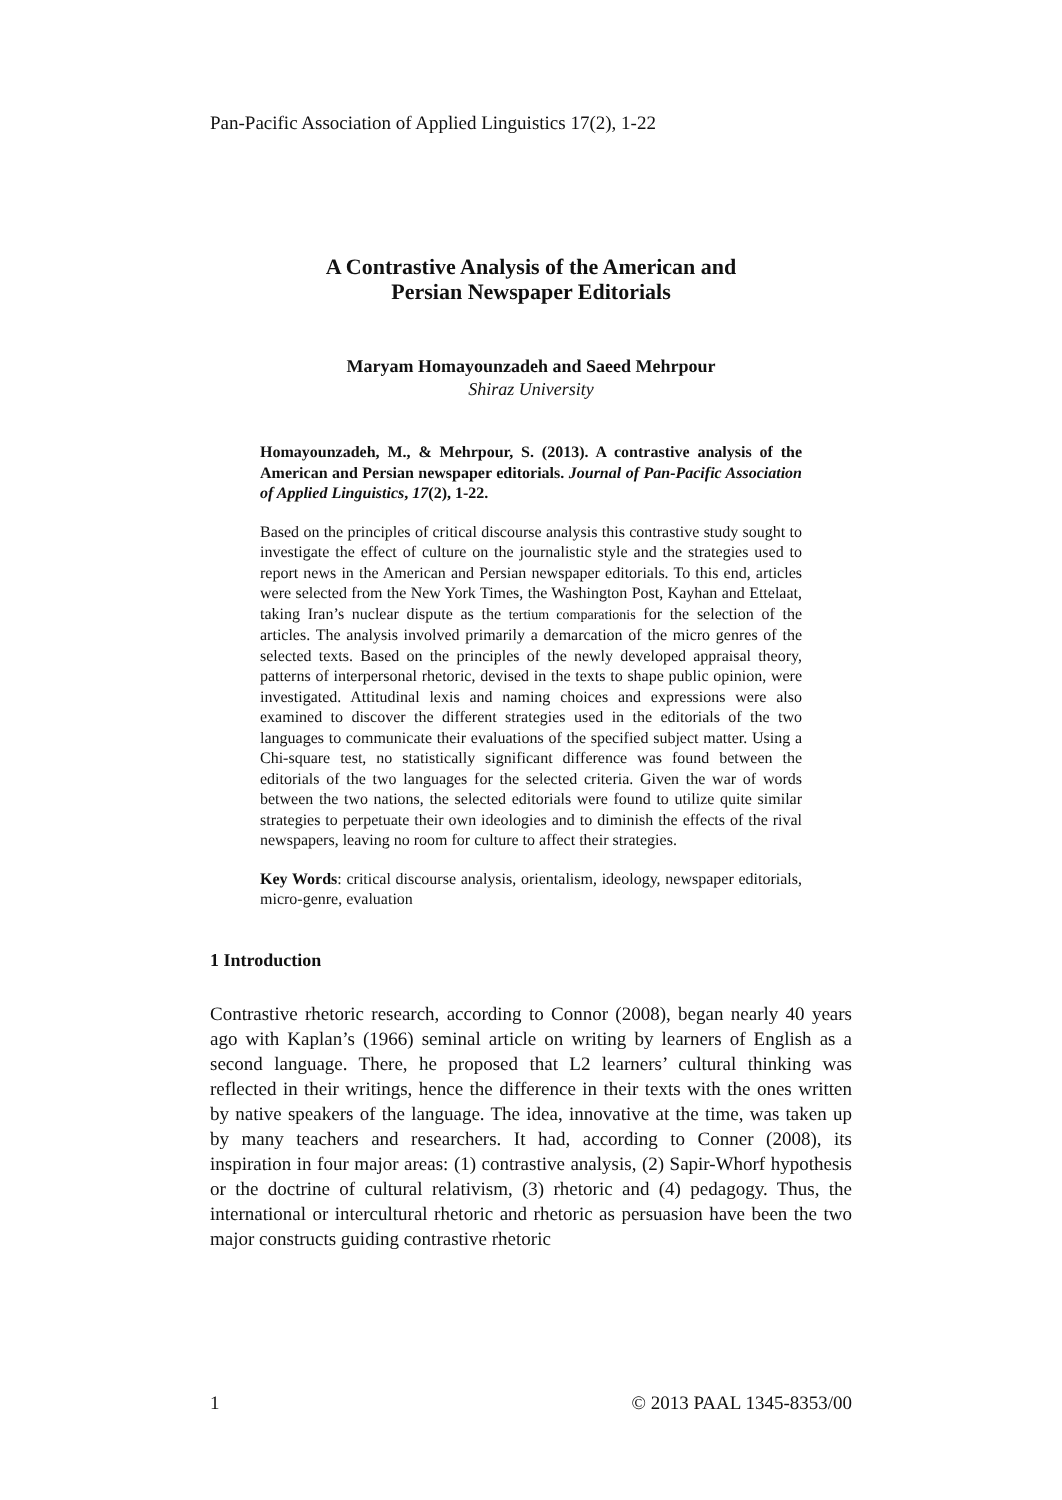Pan-Pacific Association of Applied Linguistics 17(2), 1-22
A Contrastive Analysis of the American and
Persian Newspaper Editorials
Maryam Homayounzadeh and Saeed Mehrpour
Shiraz University
Homayounzadeh, M., & Mehrpour, S. (2013). A contrastive analysis of the American and Persian newspaper editorials. Journal of Pan-Pacific Association of Applied Linguistics, 17(2), 1-22.
Based on the principles of critical discourse analysis this contrastive study sought to investigate the effect of culture on the journalistic style and the strategies used to report news in the American and Persian newspaper editorials. To this end, articles were selected from the New York Times, the Washington Post, Kayhan and Ettelaat, taking Iran’s nuclear dispute as the tertium comparationis for the selection of the articles. The analysis involved primarily a demarcation of the micro genres of the selected texts. Based on the principles of the newly developed appraisal theory, patterns of interpersonal rhetoric, devised in the texts to shape public opinion, were investigated. Attitudinal lexis and naming choices and expressions were also examined to discover the different strategies used in the editorials of the two languages to communicate their evaluations of the specified subject matter. Using a Chi-square test, no statistically significant difference was found between the editorials of the two languages for the selected criteria. Given the war of words between the two nations, the selected editorials were found to utilize quite similar strategies to perpetuate their own ideologies and to diminish the effects of the rival newspapers, leaving no room for culture to affect their strategies.
Key Words: critical discourse analysis, orientalism, ideology, newspaper editorials, micro-genre, evaluation
1 Introduction
Contrastive rhetoric research, according to Connor (2008), began nearly 40 years ago with Kaplan’s (1966) seminal article on writing by learners of English as a second language. There, he proposed that L2 learners’ cultural thinking was reflected in their writings, hence the difference in their texts with the ones written by native speakers of the language. The idea, innovative at the time, was taken up by many teachers and researchers. It had, according to Conner (2008), its inspiration in four major areas: (1) contrastive analysis, (2) Sapir-Whorf hypothesis or the doctrine of cultural relativism, (3) rhetoric and (4) pedagogy. Thus, the international or intercultural rhetoric and rhetoric as persuasion have been the two major constructs guiding contrastive rhetoric
1 © 2013 PAAL 1345-8353/00